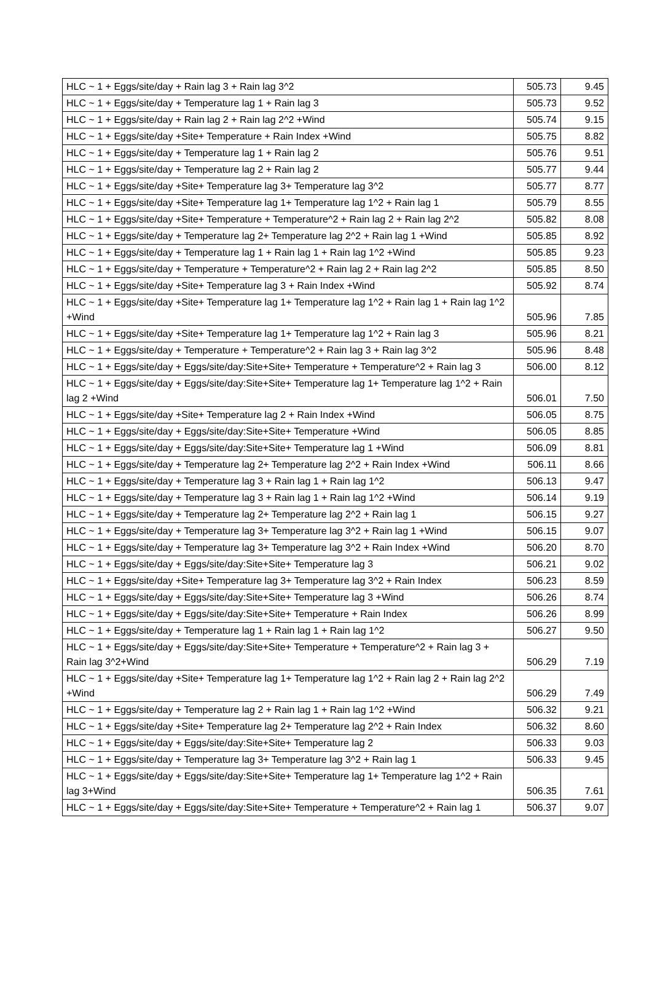| HLC ~ 1 + Eggs/site/day + Rain lag 3 + Rain lag 3^2 | 505.73 | 9.45 |
| HLC ~ 1 + Eggs/site/day + Temperature lag 1 + Rain lag 3 | 505.73 | 9.52 |
| HLC ~ 1 + Eggs/site/day + Rain lag 2 + Rain lag 2^2 +Wind | 505.74 | 9.15 |
| HLC ~ 1 + Eggs/site/day +Site+ Temperature + Rain Index +Wind | 505.75 | 8.82 |
| HLC ~ 1 + Eggs/site/day + Temperature lag 1 + Rain lag 2 | 505.76 | 9.51 |
| HLC ~ 1 + Eggs/site/day + Temperature lag 2 + Rain lag 2 | 505.77 | 9.44 |
| HLC ~ 1 + Eggs/site/day +Site+ Temperature lag 3+ Temperature lag 3^2 | 505.77 | 8.77 |
| HLC ~ 1 + Eggs/site/day +Site+ Temperature lag 1+ Temperature lag 1^2 + Rain lag 1 | 505.79 | 8.55 |
| HLC ~ 1 + Eggs/site/day +Site+ Temperature + Temperature^2 + Rain lag 2 + Rain lag 2^2 | 505.82 | 8.08 |
| HLC ~ 1 + Eggs/site/day + Temperature lag 2+ Temperature lag 2^2 + Rain lag 1 +Wind | 505.85 | 8.92 |
| HLC ~ 1 + Eggs/site/day + Temperature lag 1 + Rain lag 1 + Rain lag 1^2 +Wind | 505.85 | 9.23 |
| HLC ~ 1 + Eggs/site/day + Temperature + Temperature^2 + Rain lag 2 + Rain lag 2^2 | 505.85 | 8.50 |
| HLC ~ 1 + Eggs/site/day +Site+ Temperature lag 3 + Rain Index +Wind | 505.92 | 8.74 |
| HLC ~ 1 + Eggs/site/day +Site+ Temperature lag 1+ Temperature lag 1^2 + Rain lag 1 + Rain lag 1^2 +Wind | 505.96 | 7.85 |
| HLC ~ 1 + Eggs/site/day +Site+ Temperature lag 1+ Temperature lag 1^2 + Rain lag 3 | 505.96 | 8.21 |
| HLC ~ 1 + Eggs/site/day + Temperature + Temperature^2 + Rain lag 3 + Rain lag 3^2 | 505.96 | 8.48 |
| HLC ~ 1 + Eggs/site/day + Eggs/site/day:Site+Site+ Temperature + Temperature^2 + Rain lag 3 | 506.00 | 8.12 |
| HLC ~ 1 + Eggs/site/day + Eggs/site/day:Site+Site+ Temperature lag 1+ Temperature lag 1^2 + Rain lag 2 +Wind | 506.01 | 7.50 |
| HLC ~ 1 + Eggs/site/day +Site+ Temperature lag 2 + Rain Index +Wind | 506.05 | 8.75 |
| HLC ~ 1 + Eggs/site/day + Eggs/site/day:Site+Site+ Temperature +Wind | 506.05 | 8.85 |
| HLC ~ 1 + Eggs/site/day + Eggs/site/day:Site+Site+ Temperature lag 1 +Wind | 506.09 | 8.81 |
| HLC ~ 1 + Eggs/site/day + Temperature lag 2+ Temperature lag 2^2 + Rain Index +Wind | 506.11 | 8.66 |
| HLC ~ 1 + Eggs/site/day + Temperature lag 3 + Rain lag 1 + Rain lag 1^2 | 506.13 | 9.47 |
| HLC ~ 1 + Eggs/site/day + Temperature lag 3 + Rain lag 1 + Rain lag 1^2 +Wind | 506.14 | 9.19 |
| HLC ~ 1 + Eggs/site/day + Temperature lag 2+ Temperature lag 2^2 + Rain lag 1 | 506.15 | 9.27 |
| HLC ~ 1 + Eggs/site/day + Temperature lag 3+ Temperature lag 3^2 + Rain lag 1 +Wind | 506.15 | 9.07 |
| HLC ~ 1 + Eggs/site/day + Temperature lag 3+ Temperature lag 3^2 + Rain Index +Wind | 506.20 | 8.70 |
| HLC ~ 1 + Eggs/site/day + Eggs/site/day:Site+Site+ Temperature lag 3 | 506.21 | 9.02 |
| HLC ~ 1 + Eggs/site/day +Site+ Temperature lag 3+ Temperature lag 3^2 + Rain Index | 506.23 | 8.59 |
| HLC ~ 1 + Eggs/site/day + Eggs/site/day:Site+Site+ Temperature lag 3 +Wind | 506.26 | 8.74 |
| HLC ~ 1 + Eggs/site/day + Eggs/site/day:Site+Site+ Temperature + Rain Index | 506.26 | 8.99 |
| HLC ~ 1 + Eggs/site/day + Temperature lag 1 + Rain lag 1 + Rain lag 1^2 | 506.27 | 9.50 |
| HLC ~ 1 + Eggs/site/day + Eggs/site/day:Site+Site+ Temperature + Temperature^2 + Rain lag 3 + Rain lag 3^2+Wind | 506.29 | 7.19 |
| HLC ~ 1 + Eggs/site/day +Site+ Temperature lag 1+ Temperature lag 1^2 + Rain lag 2 + Rain lag 2^2 +Wind | 506.29 | 7.49 |
| HLC ~ 1 + Eggs/site/day + Temperature lag 2 + Rain lag 1 + Rain lag 1^2 +Wind | 506.32 | 9.21 |
| HLC ~ 1 + Eggs/site/day +Site+ Temperature lag 2+ Temperature lag 2^2 + Rain Index | 506.32 | 8.60 |
| HLC ~ 1 + Eggs/site/day + Eggs/site/day:Site+Site+ Temperature lag 2 | 506.33 | 9.03 |
| HLC ~ 1 + Eggs/site/day + Temperature lag 3+ Temperature lag 3^2 + Rain lag 1 | 506.33 | 9.45 |
| HLC ~ 1 + Eggs/site/day + Eggs/site/day:Site+Site+ Temperature lag 1+ Temperature lag 1^2 + Rain lag 3+Wind | 506.35 | 7.61 |
| HLC ~ 1 + Eggs/site/day + Eggs/site/day:Site+Site+ Temperature + Temperature^2 + Rain lag 1 | 506.37 | 9.07 |